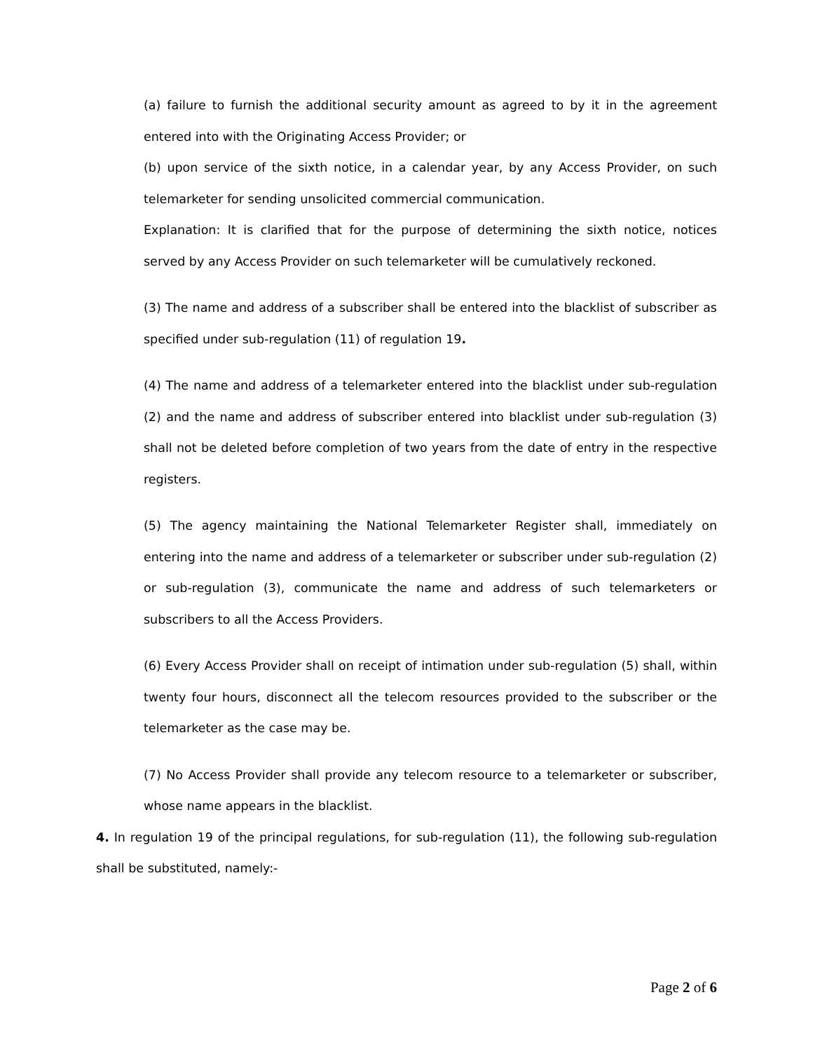(a) failure to furnish the additional security amount as agreed to by it in the agreement entered into with the Originating Access Provider; or
(b) upon service of the sixth notice, in a calendar year, by any Access Provider, on such telemarketer for sending unsolicited commercial communication.
Explanation: It is clarified that for the purpose of determining the sixth notice, notices served by any Access Provider on such telemarketer will be cumulatively reckoned.
(3) The name and address of a subscriber shall be entered into the blacklist of subscriber as specified under sub-regulation (11) of regulation 19.
(4) The name and address of a telemarketer entered into the blacklist under sub-regulation (2) and the name and address of subscriber entered into blacklist under sub-regulation (3) shall not be deleted before completion of two years from the date of entry in the respective registers.
(5) The agency maintaining the National Telemarketer Register shall, immediately on entering into the name and address of a telemarketer or subscriber under sub-regulation (2) or sub-regulation (3), communicate the name and address of such telemarketers or subscribers to all the Access Providers.
(6) Every Access Provider shall on receipt of intimation under sub-regulation (5) shall, within twenty four hours, disconnect all the telecom resources provided to the subscriber or the telemarketer as the case may be.
(7) No Access Provider shall provide any telecom resource to a telemarketer or subscriber, whose name appears in the blacklist.
4. In regulation 19 of the principal regulations, for sub-regulation (11), the following sub-regulation shall be substituted, namely:-
Page 2 of 6